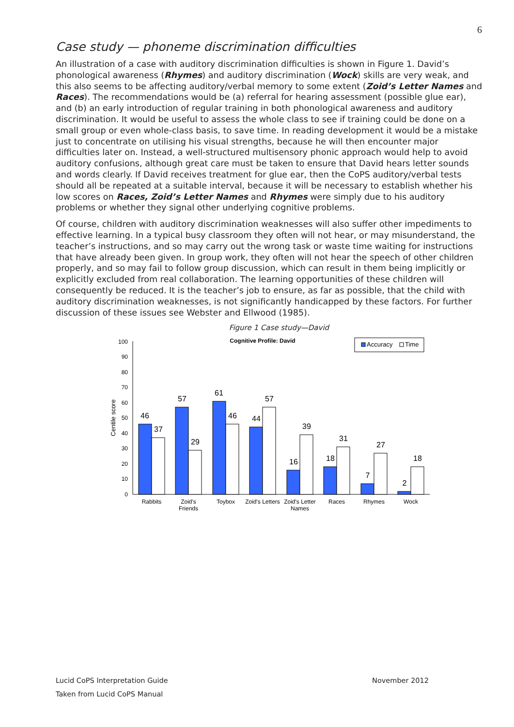6
Case study — phoneme discrimination difficulties
An illustration of a case with auditory discrimination difficulties is shown in Figure 1. David’s phonological awareness (Rhymes) and auditory discrimination (Wock) skills are very weak, and this also seems to be affecting auditory/verbal memory to some extent (Zoid’s Letter Names and Races). The recommendations would be (a) referral for hearing assessment (possible glue ear), and (b) an early introduction of regular training in both phonological awareness and auditory discrimination. It would be useful to assess the whole class to see if training could be done on a small group or even whole-class basis, to save time. In reading development it would be a mistake just to concentrate on utilising his visual strengths, because he will then encounter major difficulties later on. Instead, a well-structured multisensory phonic approach would help to avoid auditory confusions, although great care must be taken to ensure that David hears letter sounds and words clearly. If David receives treatment for glue ear, then the CoPS auditory/verbal tests should all be repeated at a suitable interval, because it will be necessary to establish whether his low scores on Races, Zoid’s Letter Names and Rhymes were simply due to his auditory problems or whether they signal other underlying cognitive problems.
Of course, children with auditory discrimination weaknesses will also suffer other impediments to effective learning. In a typical busy classroom they often will not hear, or may misunderstand, the teacher’s instructions, and so may carry out the wrong task or waste time waiting for instructions that have already been given. In group work, they often will not hear the speech of other children properly, and so may fail to follow group discussion, which can result in them being implicitly or explicitly excluded from real collaboration. The learning opportunities of these children will consequently be reduced. It is the teacher’s job to ensure, as far as possible, that the child with auditory discrimination weaknesses, is not significantly handicapped by these factors. For further discussion of these issues see Webster and Ellwood (1985).
Figure 1 Case study—David
Cognitive Profile: David
Accuracy
Time
Centile score
0
10
20
30
40
50
60
70
80
90
100
46
37
57
29
61
46
44
57
16
39
18
31
7
27
2
18
Rabbits
Zoid's
Friends
Toybox
Zoid's Letters
Zoid's Letter
Names
Races
Rhymes
Wock
Lucid CoPS Interpretation Guide November 2012
Taken from Lucid CoPS Manual